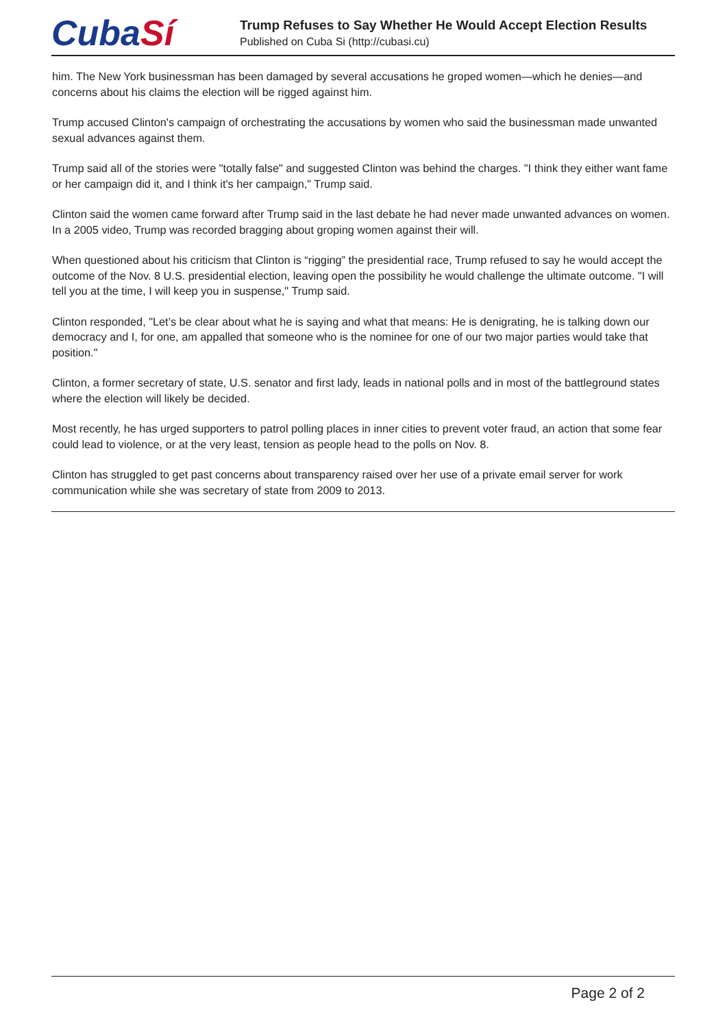CubaSí
Trump Refuses to Say Whether He Would Accept Election Results
Published on Cuba Si (http://cubasi.cu)
him. The New York businessman has been damaged by several accusations he groped women—which he denies—and concerns about his claims the election will be rigged against him.
Trump accused Clinton's campaign of orchestrating the accusations by women who said the businessman made unwanted sexual advances against them.
Trump said all of the stories were "totally false" and suggested Clinton was behind the charges. "I think they either want fame or her campaign did it, and I think it's her campaign," Trump said.
Clinton said the women came forward after Trump said in the last debate he had never made unwanted advances on women. In a 2005 video, Trump was recorded bragging about groping women against their will.
When questioned about his criticism that Clinton is “rigging” the presidential race, Trump refused to say he would accept the outcome of the Nov. 8 U.S. presidential election, leaving open the possibility he would challenge the ultimate outcome. "I will tell you at the time, I will keep you in suspense," Trump said.
Clinton responded, "Let’s be clear about what he is saying and what that means: He is denigrating, he is talking down our democracy and I, for one, am appalled that someone who is the nominee for one of our two major parties would take that position."
Clinton, a former secretary of state, U.S. senator and first lady, leads in national polls and in most of the battleground states where the election will likely be decided.
Most recently, he has urged supporters to patrol polling places in inner cities to prevent voter fraud, an action that some fear could lead to violence, or at the very least, tension as people head to the polls on Nov. 8.
Clinton has struggled to get past concerns about transparency raised over her use of a private email server for work communication while she was secretary of state from 2009 to 2013.
Page 2 of 2